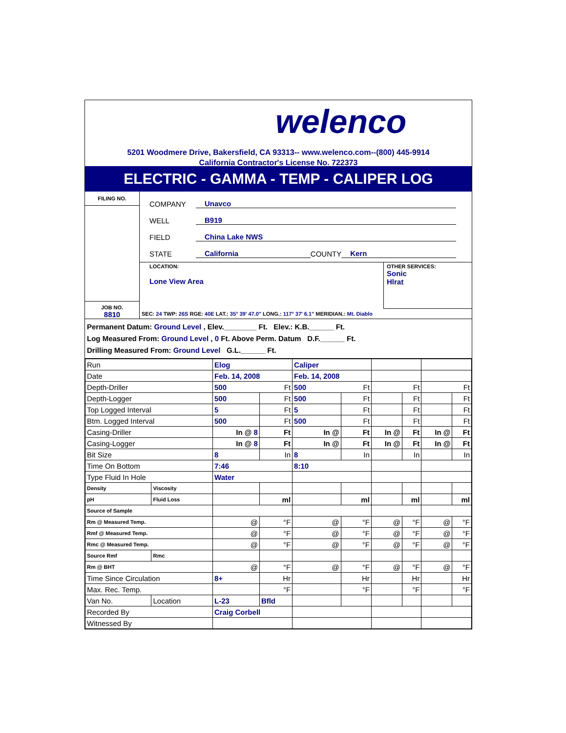welenco
5201 Woodmere Drive, Bakersfield, CA 93313-- www.welenco.com--(800) 445-9914
California Contractor's License No. 722373
ELECTRIC - GAMMA - TEMP - CALIPER LOG
FILING NO.
JOB NO.
8810
COMPANY Unavco
WELL B919
FIELD China Lake NWS
STATE California COUNTY Kern
LOCATION:
Lone View Area
OTHER SERVICES:
Sonic
Hlrat
SEC: 24 TWP: 26S RGE: 40E LAT.: 35° 39' 47.0" LONG.: 117° 37' 6.1" MERIDIAN.: Mt. Diablo
Permanent Datum: Ground Level , Elev.________ Ft. Elev.: K.B.______ Ft.
Log Measured From: Ground Level , 0 Ft. Above Perm. Datum D.F.______ Ft.
Drilling Measured From: Ground Level G.L.______ Ft.
| Run | | Elog | | Caliper | | | | | |
| Date | | Feb. 14, 2008 | | Feb. 14, 2008 | | | | | |
| Depth-Driller | | 500 | Ft | 500 | Ft | | Ft | | Ft |
| Depth-Logger | | 500 | Ft | 500 | Ft | | Ft | | Ft |
| Top Logged Interval | | 5 | Ft | 5 | Ft | | Ft | | Ft |
| Btm. Logged Interval | | 500 | Ft | 500 | Ft | | Ft | | Ft |
| Casing-Driller | | In @ 8 | Ft | In @ | Ft | In @ | Ft | In @ | Ft |
| Casing-Logger | | In @ 8 | Ft | In @ | Ft | In @ | Ft | In @ | Ft |
| Bit Size | | 8 | In | 8 | In | | In | | In |
| Time On Bottom | | 7:46 | | 8:10 | | | | | |
| Type Fluid In Hole | | Water | | | | | | | |
| Density | Viscosity | | | | | | | | |
| pH | Fluid Loss | | ml | | ml | | ml | | ml |
| Source of Sample | | | | | | | | | |
| Rm @ Measured Temp. | | @ | °F | @ | °F | @ | °F | @ | °F |
| Rmf @ Measured Temp. | | @ | °F | @ | °F | @ | °F | @ | °F |
| Rmc @ Measured Temp. | | @ | °F | @ | °F | @ | °F | @ | °F |
| Source Rmf | Rmc | | | | | | | | |
| Rm @ BHT | | @ | °F | @ | °F | @ | °F | @ | °F |
| Time Since Circulation | | 8+ | Hr | | Hr | | Hr | | Hr |
| Max. Rec. Temp. | | | °F | | °F | | °F | | °F |
| Van No. | Location | L-23 | Bfld | | | | | | |
| Recorded By | | Craig Corbell | | | | | | | |
| Witnessed By | | | | | | | | | |